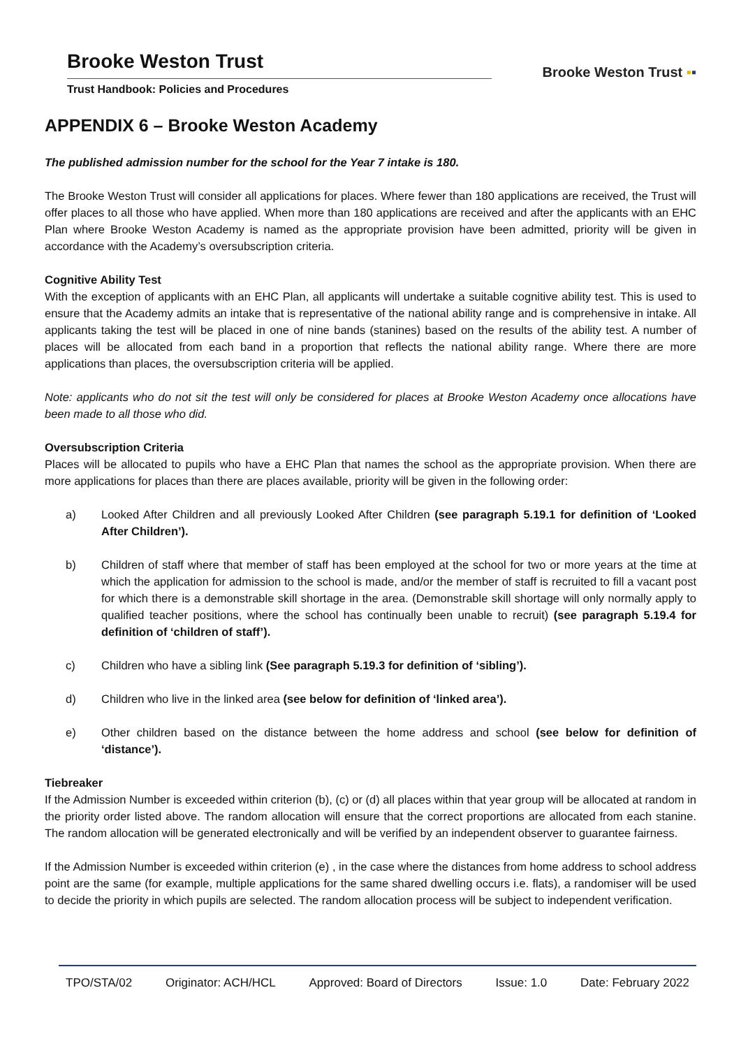Brooke Weston Trust
Trust Handbook: Policies and Procedures
Brooke Weston Trust ▪▪
APPENDIX 6 – Brooke Weston Academy
The published admission number for the school for the Year 7 intake is 180.
The Brooke Weston Trust will consider all applications for places. Where fewer than 180 applications are received, the Trust will offer places to all those who have applied. When more than 180 applications are received and after the applicants with an EHC Plan where Brooke Weston Academy is named as the appropriate provision have been admitted, priority will be given in accordance with the Academy’s oversubscription criteria.
Cognitive Ability Test
With the exception of applicants with an EHC Plan, all applicants will undertake a suitable cognitive ability test. This is used to ensure that the Academy admits an intake that is representative of the national ability range and is comprehensive in intake. All applicants taking the test will be placed in one of nine bands (stanines) based on the results of the ability test. A number of places will be allocated from each band in a proportion that reflects the national ability range. Where there are more applications than places, the oversubscription criteria will be applied.
Note: applicants who do not sit the test will only be considered for places at Brooke Weston Academy once allocations have been made to all those who did.
Oversubscription Criteria
Places will be allocated to pupils who have a EHC Plan that names the school as the appropriate provision. When there are more applications for places than there are places available, priority will be given in the following order:
a) Looked After Children and all previously Looked After Children (see paragraph 5.19.1 for definition of ‘Looked After Children’).
b) Children of staff where that member of staff has been employed at the school for two or more years at the time at which the application for admission to the school is made, and/or the member of staff is recruited to fill a vacant post for which there is a demonstrable skill shortage in the area. (Demonstrable skill shortage will only normally apply to qualified teacher positions, where the school has continually been unable to recruit) (see paragraph 5.19.4 for definition of ‘children of staff’).
c) Children who have a sibling link (See paragraph 5.19.3 for definition of ‘sibling’).
d) Children who live in the linked area (see below for definition of ‘linked area’).
e) Other children based on the distance between the home address and school (see below for definition of ‘distance’).
Tiebreaker
If the Admission Number is exceeded within criterion (b), (c) or (d) all places within that year group will be allocated at random in the priority order listed above. The random allocation will ensure that the correct proportions are allocated from each stanine. The random allocation will be generated electronically and will be verified by an independent observer to guarantee fairness.
If the Admission Number is exceeded within criterion (e) , in the case where the distances from home address to school address point are the same (for example, multiple applications for the same shared dwelling occurs i.e. flats), a randomiser will be used to decide the priority in which pupils are selected. The random allocation process will be subject to independent verification.
TPO/STA/02 Originator: ACH/HCL Approved: Board of Directors Issue: 1.0 Date: February 2022